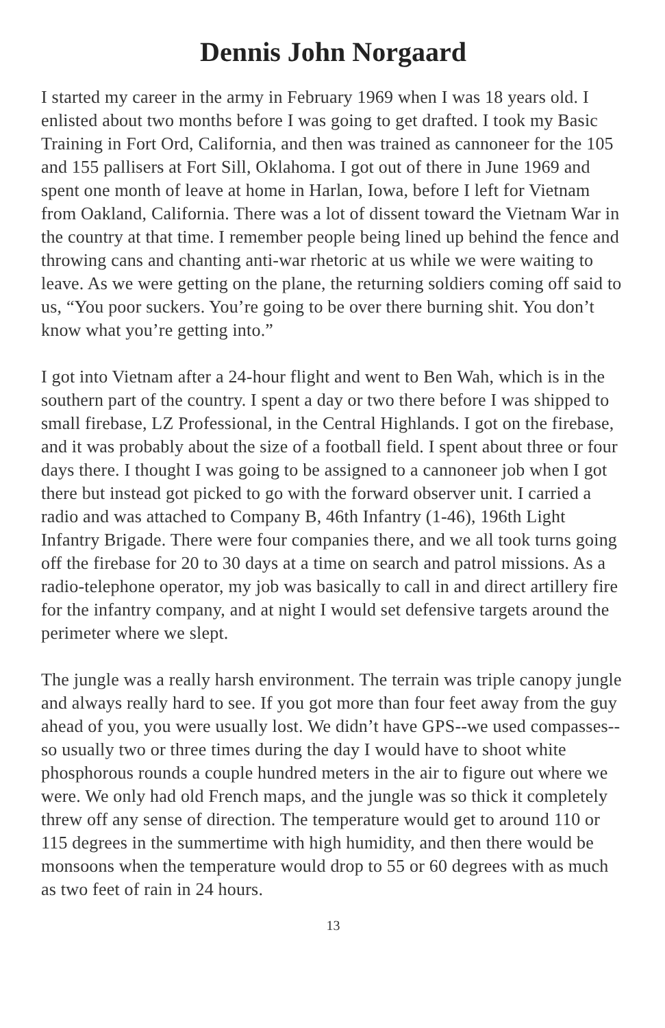Dennis John Norgaard
I started my career in the army in February 1969 when I was 18 years old. I enlisted about two months before I was going to get drafted. I took my Basic Training in Fort Ord, California, and then was trained as cannoneer for the 105 and 155 pallisers at Fort Sill, Oklahoma. I got out of there in June 1969 and spent one month of leave at home in Harlan, Iowa, before I left for Vietnam from Oakland, California. There was a lot of dissent toward the Vietnam War in the country at that time. I remember people being lined up behind the fence and throwing cans and chanting anti-war rhetoric at us while we were waiting to leave. As we were getting on the plane, the returning soldiers coming off said to us, “You poor suckers. You’re going to be over there burning shit. You don’t know what you’re getting into.”
I got into Vietnam after a 24-hour flight and went to Ben Wah, which is in the southern part of the country. I spent a day or two there before I was shipped to small firebase, LZ Professional, in the Central Highlands. I got on the firebase, and it was probably about the size of a football field. I spent about three or four days there. I thought I was going to be assigned to a cannoneer job when I got there but instead got picked to go with the forward observer unit. I carried a radio and was attached to Company B, 46th Infantry (1-46), 196th Light Infantry Brigade. There were four companies there, and we all took turns going off the firebase for 20 to 30 days at a time on search and patrol missions. As a radio-telephone operator, my job was basically to call in and direct artillery fire for the infantry company, and at night I would set defensive targets around the perimeter where we slept.
The jungle was a really harsh environment. The terrain was triple canopy jungle and always really hard to see. If you got more than four feet away from the guy ahead of you, you were usually lost. We didn’t have GPS--we used compasses--so usually two or three times during the day I would have to shoot white phosphorous rounds a couple hundred meters in the air to figure out where we were. We only had old French maps, and the jungle was so thick it completely threw off any sense of direction. The temperature would get to around 110 or 115 degrees in the summertime with high humidity, and then there would be monsoons when the temperature would drop to 55 or 60 degrees with as much as two feet of rain in 24 hours.
13